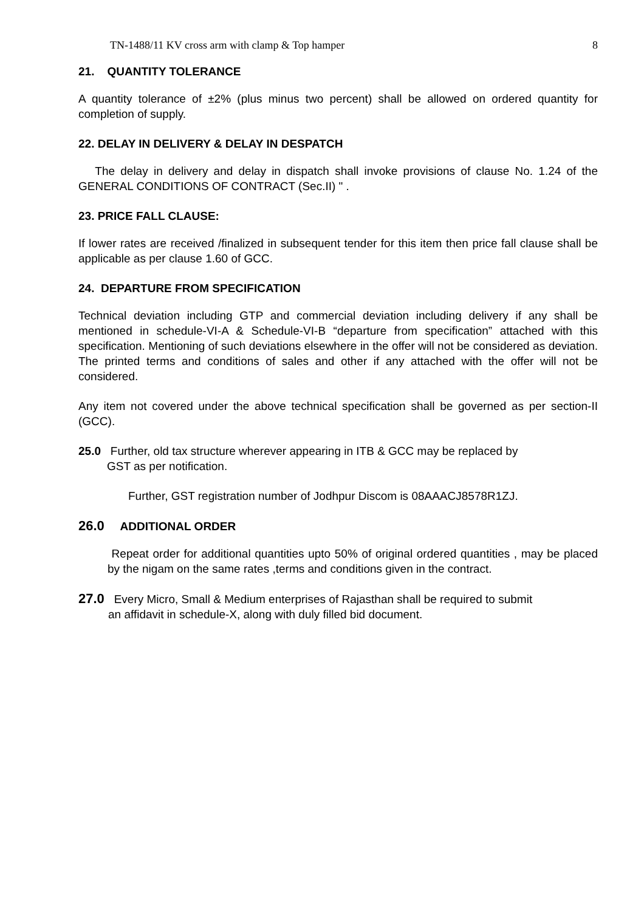TN-1488/11 KV cross arm with clamp & Top hamper 8
21. QUANTITY TOLERANCE
A quantity tolerance of ±2% (plus minus two percent) shall be allowed on ordered quantity for completion of supply.
22. DELAY IN DELIVERY & DELAY IN DESPATCH
The delay in delivery and delay in dispatch shall invoke provisions of clause No. 1.24 of the GENERAL CONDITIONS OF CONTRACT (Sec.II) " .
23. PRICE FALL CLAUSE:
If lower rates are received /finalized in subsequent tender for this item then price fall clause shall be applicable as per clause 1.60 of GCC.
24. DEPARTURE FROM SPECIFICATION
Technical deviation including GTP and commercial deviation including delivery if any shall be mentioned in schedule-VI-A & Schedule-VI-B “departure from specification” attached with this specification. Mentioning of such deviations elsewhere in the offer will not be considered as deviation. The printed terms and conditions of sales and other if any attached with the offer will not be considered.
Any item not covered under the above technical specification shall be governed as per section-II (GCC).
25.0 Further, old tax structure wherever appearing in ITB & GCC may be replaced by
GST as per notification.
Further, GST registration number of Jodhpur Discom is 08AAACJ8578R1ZJ.
26.0 ADDITIONAL ORDER
Repeat order for additional quantities upto 50% of original ordered quantities , may be placed by the nigam on the same rates ,terms and conditions given in the contract.
27.0 Every Micro, Small & Medium enterprises of Rajasthan shall be required to submit
an affidavit in schedule-X, along with duly filled bid document.